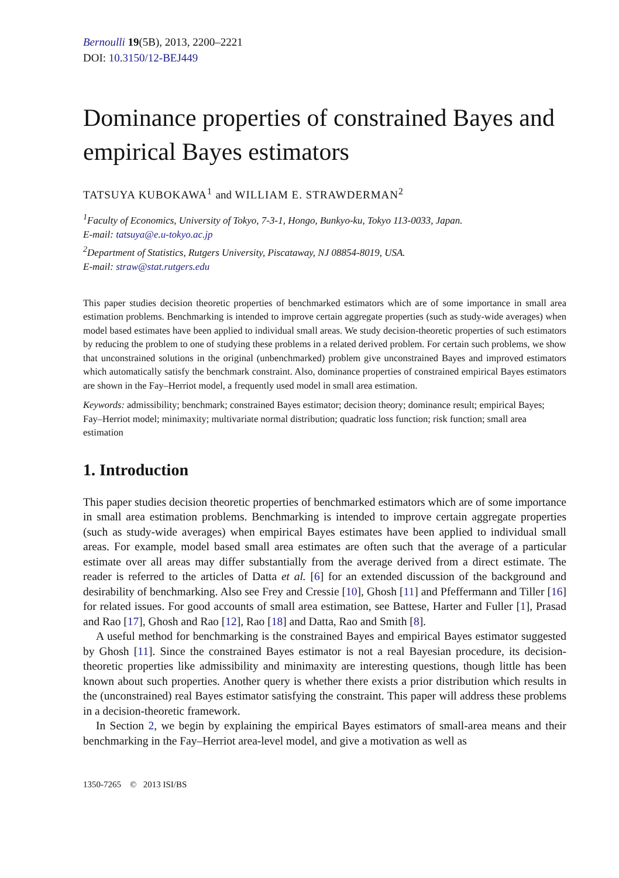Bernoulli 19(5B), 2013, 2200–2221
DOI: 10.3150/12-BEJ449
Dominance properties of constrained Bayes and empirical Bayes estimators
TATSUYA KUBOKAWA<sup>1</sup> and WILLIAM E. STRAWDERMAN<sup>2</sup>
<sup>1</sup> Faculty of Economics, University of Tokyo, 7-3-1, Hongo, Bunkyo-ku, Tokyo 113-0033, Japan.
E-mail: tatsuya@e.u-tokyo.ac.jp
<sup>2</sup> Department of Statistics, Rutgers University, Piscataway, NJ 08854-8019, USA.
E-mail: straw@stat.rutgers.edu
This paper studies decision theoretic properties of benchmarked estimators which are of some importance in small area estimation problems. Benchmarking is intended to improve certain aggregate properties (such as study-wide averages) when model based estimates have been applied to individual small areas. We study decision-theoretic properties of such estimators by reducing the problem to one of studying these problems in a related derived problem. For certain such problems, we show that unconstrained solutions in the original (unbenchmarked) problem give unconstrained Bayes and improved estimators which automatically satisfy the benchmark constraint. Also, dominance properties of constrained empirical Bayes estimators are shown in the Fay–Herriot model, a frequently used model in small area estimation.
Keywords: admissibility; benchmark; constrained Bayes estimator; decision theory; dominance result; empirical Bayes; Fay–Herriot model; minimaxity; multivariate normal distribution; quadratic loss function; risk function; small area estimation
1. Introduction
This paper studies decision theoretic properties of benchmarked estimators which are of some importance in small area estimation problems. Benchmarking is intended to improve certain aggregate properties (such as study-wide averages) when empirical Bayes estimates have been applied to individual small areas. For example, model based small area estimates are often such that the average of a particular estimate over all areas may differ substantially from the average derived from a direct estimate. The reader is referred to the articles of Datta et al. [6] for an extended discussion of the background and desirability of benchmarking. Also see Frey and Cressie [10], Ghosh [11] and Pfeffermann and Tiller [16] for related issues. For good accounts of small area estimation, see Battese, Harter and Fuller [1], Prasad and Rao [17], Ghosh and Rao [12], Rao [18] and Datta, Rao and Smith [8].
A useful method for benchmarking is the constrained Bayes and empirical Bayes estimator suggested by Ghosh [11]. Since the constrained Bayes estimator is not a real Bayesian procedure, its decision-theoretic properties like admissibility and minimaxity are interesting questions, though little has been known about such properties. Another query is whether there exists a prior distribution which results in the (unconstrained) real Bayes estimator satisfying the constraint. This paper will address these problems in a decision-theoretic framework.
In Section 2, we begin by explaining the empirical Bayes estimators of small-area means and their benchmarking in the Fay–Herriot area-level model, and give a motivation as well as
1350-7265 © 2013 ISI/BS